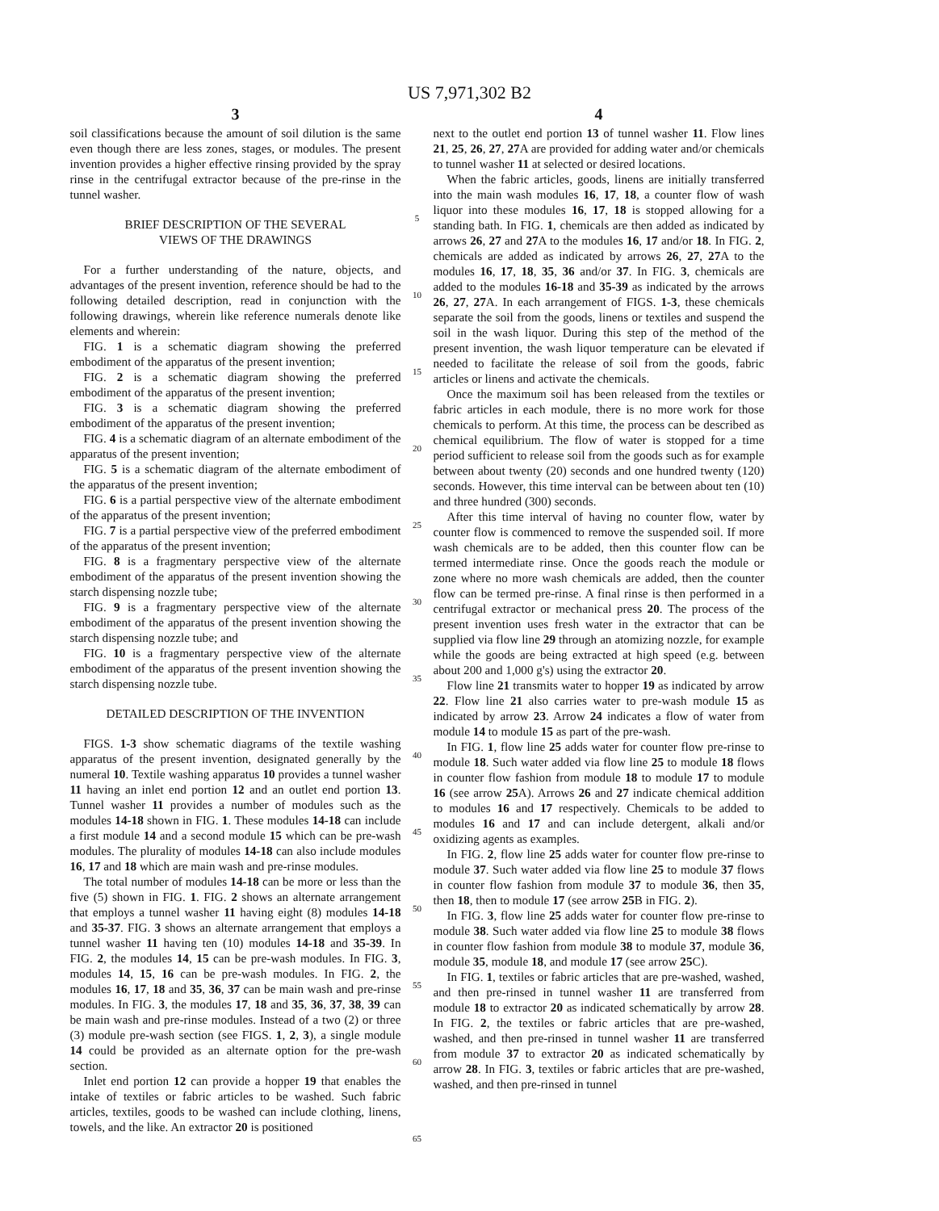US 7,971,302 B2
3
soil classifications because the amount of soil dilution is the same even though there are less zones, stages, or modules. The present invention provides a higher effective rinsing provided by the spray rinse in the centrifugal extractor because of the pre-rinse in the tunnel washer.
BRIEF DESCRIPTION OF THE SEVERAL
VIEWS OF THE DRAWINGS
For a further understanding of the nature, objects, and advantages of the present invention, reference should be had to the following detailed description, read in conjunction with the following drawings, wherein like reference numerals denote like elements and wherein:
FIG. 1 is a schematic diagram showing the preferred embodiment of the apparatus of the present invention;
FIG. 2 is a schematic diagram showing the preferred embodiment of the apparatus of the present invention;
FIG. 3 is a schematic diagram showing the preferred embodiment of the apparatus of the present invention;
FIG. 4 is a schematic diagram of an alternate embodiment of the apparatus of the present invention;
FIG. 5 is a schematic diagram of the alternate embodiment of the apparatus of the present invention;
FIG. 6 is a partial perspective view of the alternate embodiment of the apparatus of the present invention;
FIG. 7 is a partial perspective view of the preferred embodiment of the apparatus of the present invention;
FIG. 8 is a fragmentary perspective view of the alternate embodiment of the apparatus of the present invention showing the starch dispensing nozzle tube;
FIG. 9 is a fragmentary perspective view of the alternate embodiment of the apparatus of the present invention showing the starch dispensing nozzle tube; and
FIG. 10 is a fragmentary perspective view of the alternate embodiment of the apparatus of the present invention showing the starch dispensing nozzle tube.
DETAILED DESCRIPTION OF THE INVENTION
FIGS. 1-3 show schematic diagrams of the textile washing apparatus of the present invention, designated generally by the numeral 10. Textile washing apparatus 10 provides a tunnel washer 11 having an inlet end portion 12 and an outlet end portion 13. Tunnel washer 11 provides a number of modules such as the modules 14-18 shown in FIG. 1. These modules 14-18 can include a first module 14 and a second module 15 which can be pre-wash modules. The plurality of modules 14-18 can also include modules 16, 17 and 18 which are main wash and pre-rinse modules.
The total number of modules 14-18 can be more or less than the five (5) shown in FIG. 1. FIG. 2 shows an alternate arrangement that employs a tunnel washer 11 having eight (8) modules 14-18 and 35-37. FIG. 3 shows an alternate arrangement that employs a tunnel washer 11 having ten (10) modules 14-18 and 35-39. In FIG. 2, the modules 14, 15 can be pre-wash modules. In FIG. 3, modules 14, 15, 16 can be pre-wash modules. In FIG. 2, the modules 16, 17, 18 and 35, 36, 37 can be main wash and pre-rinse modules. In FIG. 3, the modules 17, 18 and 35, 36, 37, 38, 39 can be main wash and pre-rinse modules. Instead of a two (2) or three (3) module pre-wash section (see FIGS. 1, 2, 3), a single module 14 could be provided as an alternate option for the pre-wash section.
Inlet end portion 12 can provide a hopper 19 that enables the intake of textiles or fabric articles to be washed. Such fabric articles, textiles, goods to be washed can include clothing, linens, towels, and the like. An extractor 20 is positioned
5
10
15
20
25
30
35
40
45
50
55
60
65
4
next to the outlet end portion 13 of tunnel washer 11. Flow lines 21, 25, 26, 27, 27 A are provided for adding water and/or chemicals to tunnel washer 11 at selected or desired locations.
When the fabric articles, goods, linens are initially transferred into the main wash modules 16, 17, 18, a counter flow of wash liquor into these modules 16, 17, 18 is stopped allowing for a standing bath. In FIG. 1, chemicals are then added as indicated by arrows 26, 27 and 27 A to the modules 16, 17 and/or 18. In FIG. 2, chemicals are added as indicated by arrows 26, 27, 27 A to the modules 16, 17, 18, 35, 36 and/or 37. In FIG. 3, chemicals are added to the modules 16-18 and 35-39 as indicated by the arrows 26, 27, 27 A. In each arrangement of FIGS. 1-3, these chemicals separate the soil from the goods, linens or textiles and suspend the soil in the wash liquor. During this step of the method of the present invention, the wash liquor temperature can be elevated if needed to facilitate the release of soil from the goods, fabric articles or linens and activate the chemicals.
Once the maximum soil has been released from the textiles or fabric articles in each module, there is no more work for those chemicals to perform. At this time, the process can be described as chemical equilibrium. The flow of water is stopped for a time period sufficient to release soil from the goods such as for example between about twenty (20) seconds and one hundred twenty (120) seconds. However, this time interval can be between about ten (10) and three hundred (300) seconds.
After this time interval of having no counter flow, water by counter flow is commenced to remove the suspended soil. If more wash chemicals are to be added, then this counter flow can be termed intermediate rinse. Once the goods reach the module or zone where no more wash chemicals are added, then the counter flow can be termed pre-rinse. A final rinse is then performed in a centrifugal extractor or mechanical press 20. The process of the present invention uses fresh water in the extractor that can be supplied via flow line 29 through an atomizing nozzle, for example while the goods are being extracted at high speed (e.g. between about 200 and 1,000 g's) using the extractor 20.
Flow line 21 transmits water to hopper 19 as indicated by arrow 22. Flow line 21 also carries water to pre-wash module 15 as indicated by arrow 23. Arrow 24 indicates a flow of water from module 14 to module 15 as part of the pre-wash.
In FIG. 1, flow line 25 adds water for counter flow pre-rinse to module 18. Such water added via flow line 25 to module 18 flows in counter flow fashion from module 18 to module 17 to module 16 (see arrow 25 A). Arrows 26 and 27 indicate chemical addition to modules 16 and 17 respectively. Chemicals to be added to modules 16 and 17 and can include detergent, alkali and/or oxidizing agents as examples.
In FIG. 2, flow line 25 adds water for counter flow pre-rinse to module 37. Such water added via flow line 25 to module 37 flows in counter flow fashion from module 37 to module 36, then 35, then 18, then to module 17 (see arrow 25 B in FIG. 2).
In FIG. 3, flow line 25 adds water for counter flow pre-rinse to module 38. Such water added via flow line 25 to module 38 flows in counter flow fashion from module 38 to module 37, module 36, module 35, module 18, and module 17 (see arrow 25 C).
In FIG. 1, textiles or fabric articles that are pre-washed, washed, and then pre-rinsed in tunnel washer 11 are transferred from module 18 to extractor 20 as indicated schematically by arrow 28. In FIG. 2, the textiles or fabric articles that are pre-washed, washed, and then pre-rinsed in tunnel washer 11 are transferred from module 37 to extractor 20 as indicated schematically by arrow 28. In FIG. 3, textiles or fabric articles that are pre-washed, washed, and then pre-rinsed in tunnel